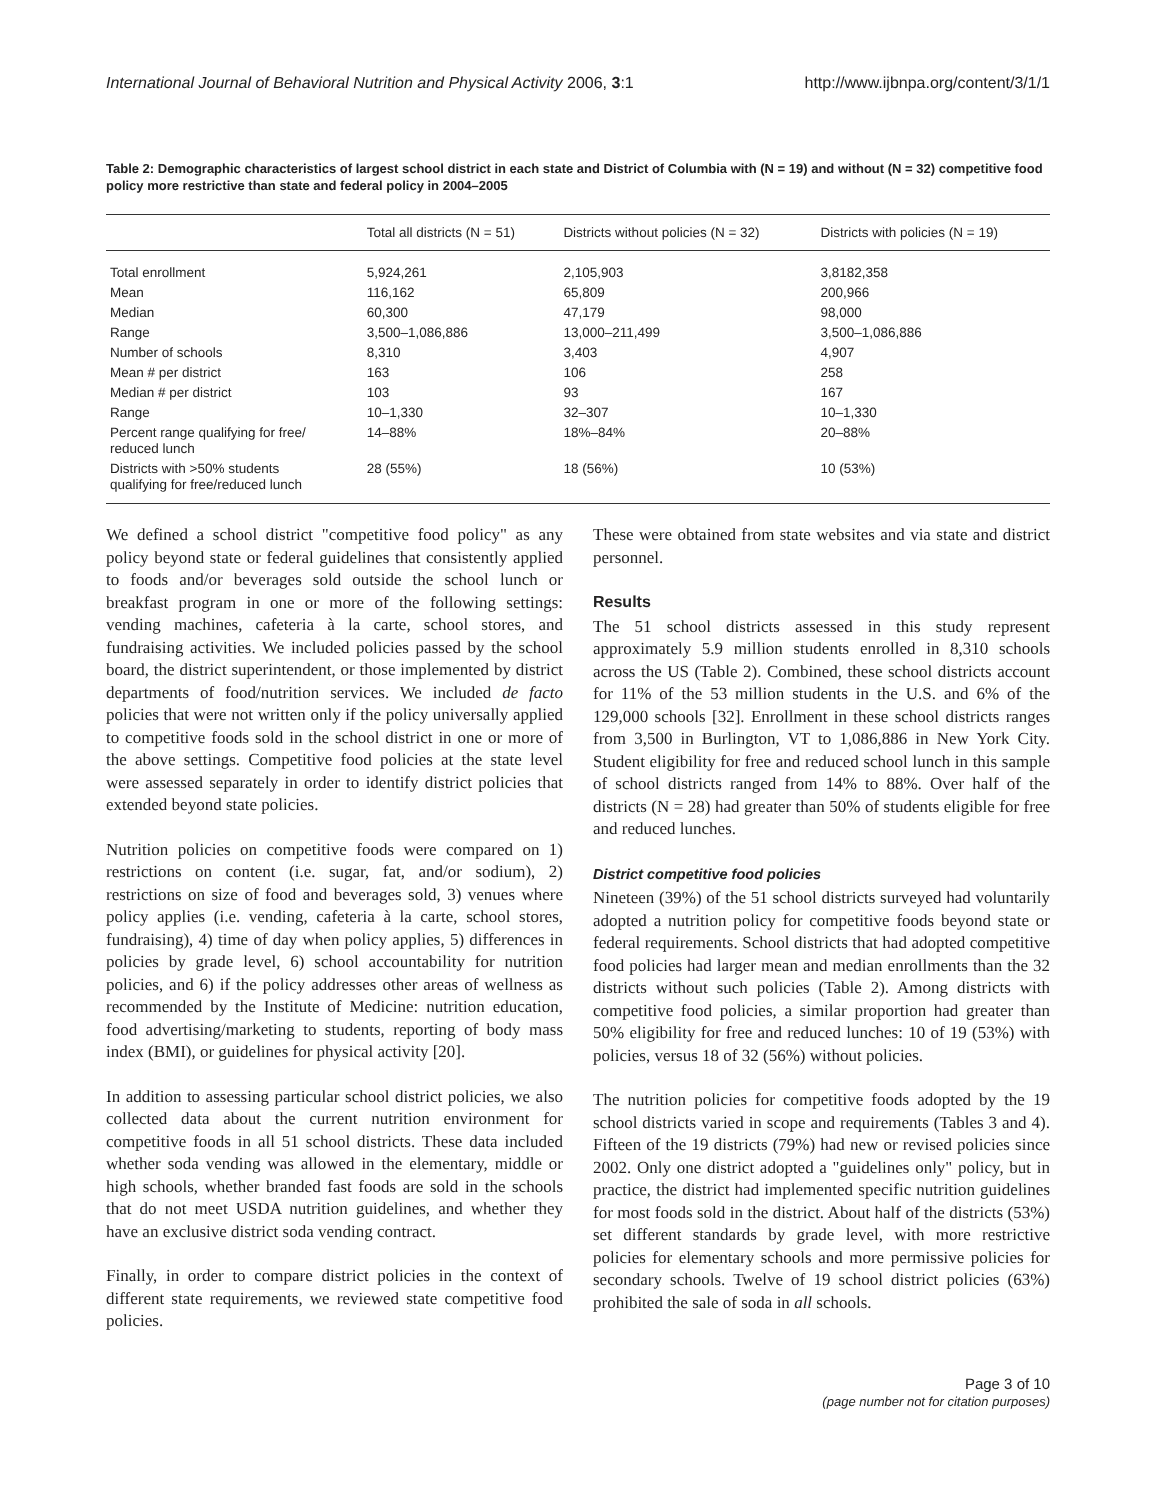International Journal of Behavioral Nutrition and Physical Activity 2006, 3:1 http://www.ijbnpa.org/content/3/1/1
Table 2: Demographic characteristics of largest school district in each state and District of Columbia with (N = 19) and without (N = 32) competitive food policy more restrictive than state and federal policy in 2004–2005
| | Total all districts (N = 51) | Districts without policies (N = 32) | Districts with policies (N = 19) |
| --- | --- | --- | --- |
| Total enrollment | 5,924,261 | 2,105,903 | 3,8182,358 |
| Mean | 116,162 | 65,809 | 200,966 |
| Median | 60,300 | 47,179 | 98,000 |
| Range | 3,500–1,086,886 | 13,000–211,499 | 3,500–1,086,886 |
| Number of schools | 8,310 | 3,403 | 4,907 |
| Mean # per district | 163 | 106 | 258 |
| Median # per district | 103 | 93 | 167 |
| Range | 10–1,330 | 32–307 | 10–1,330 |
| Percent range qualifying for free/ reduced lunch | 14–88% | 18%–84% | 20–88% |
| Districts with >50% students qualifying for free/reduced lunch | 28 (55%) | 18 (56%) | 10 (53%) |
We defined a school district "competitive food policy" as any policy beyond state or federal guidelines that consistently applied to foods and/or beverages sold outside the school lunch or breakfast program in one or more of the following settings: vending machines, cafeteria à la carte, school stores, and fundraising activities. We included policies passed by the school board, the district superintendent, or those implemented by district departments of food/nutrition services. We included de facto policies that were not written only if the policy universally applied to competitive foods sold in the school district in one or more of the above settings. Competitive food policies at the state level were assessed separately in order to identify district policies that extended beyond state policies.
Nutrition policies on competitive foods were compared on 1) restrictions on content (i.e. sugar, fat, and/or sodium), 2) restrictions on size of food and beverages sold, 3) venues where policy applies (i.e. vending, cafeteria à la carte, school stores, fundraising), 4) time of day when policy applies, 5) differences in policies by grade level, 6) school accountability for nutrition policies, and 6) if the policy addresses other areas of wellness as recommended by the Institute of Medicine: nutrition education, food advertising/marketing to students, reporting of body mass index (BMI), or guidelines for physical activity [20].
In addition to assessing particular school district policies, we also collected data about the current nutrition environment for competitive foods in all 51 school districts. These data included whether soda vending was allowed in the elementary, middle or high schools, whether branded fast foods are sold in the schools that do not meet USDA nutrition guidelines, and whether they have an exclusive district soda vending contract.
Finally, in order to compare district policies in the context of different state requirements, we reviewed state competitive food policies.
These were obtained from state websites and via state and district personnel.
Results
The 51 school districts assessed in this study represent approximately 5.9 million students enrolled in 8,310 schools across the US (Table 2). Combined, these school districts account for 11% of the 53 million students in the U.S. and 6% of the 129,000 schools [32]. Enrollment in these school districts ranges from 3,500 in Burlington, VT to 1,086,886 in New York City. Student eligibility for free and reduced school lunch in this sample of school districts ranged from 14% to 88%. Over half of the districts (N = 28) had greater than 50% of students eligible for free and reduced lunches.
District competitive food policies
Nineteen (39%) of the 51 school districts surveyed had voluntarily adopted a nutrition policy for competitive foods beyond state or federal requirements. School districts that had adopted competitive food policies had larger mean and median enrollments than the 32 districts without such policies (Table 2). Among districts with competitive food policies, a similar proportion had greater than 50% eligibility for free and reduced lunches: 10 of 19 (53%) with policies, versus 18 of 32 (56%) without policies.
The nutrition policies for competitive foods adopted by the 19 school districts varied in scope and requirements (Tables 3 and 4). Fifteen of the 19 districts (79%) had new or revised policies since 2002. Only one district adopted a "guidelines only" policy, but in practice, the district had implemented specific nutrition guidelines for most foods sold in the district. About half of the districts (53%) set different standards by grade level, with more restrictive policies for elementary schools and more permissive policies for secondary schools. Twelve of 19 school district policies (63%) prohibited the sale of soda in all schools.
Page 3 of 10
(page number not for citation purposes)